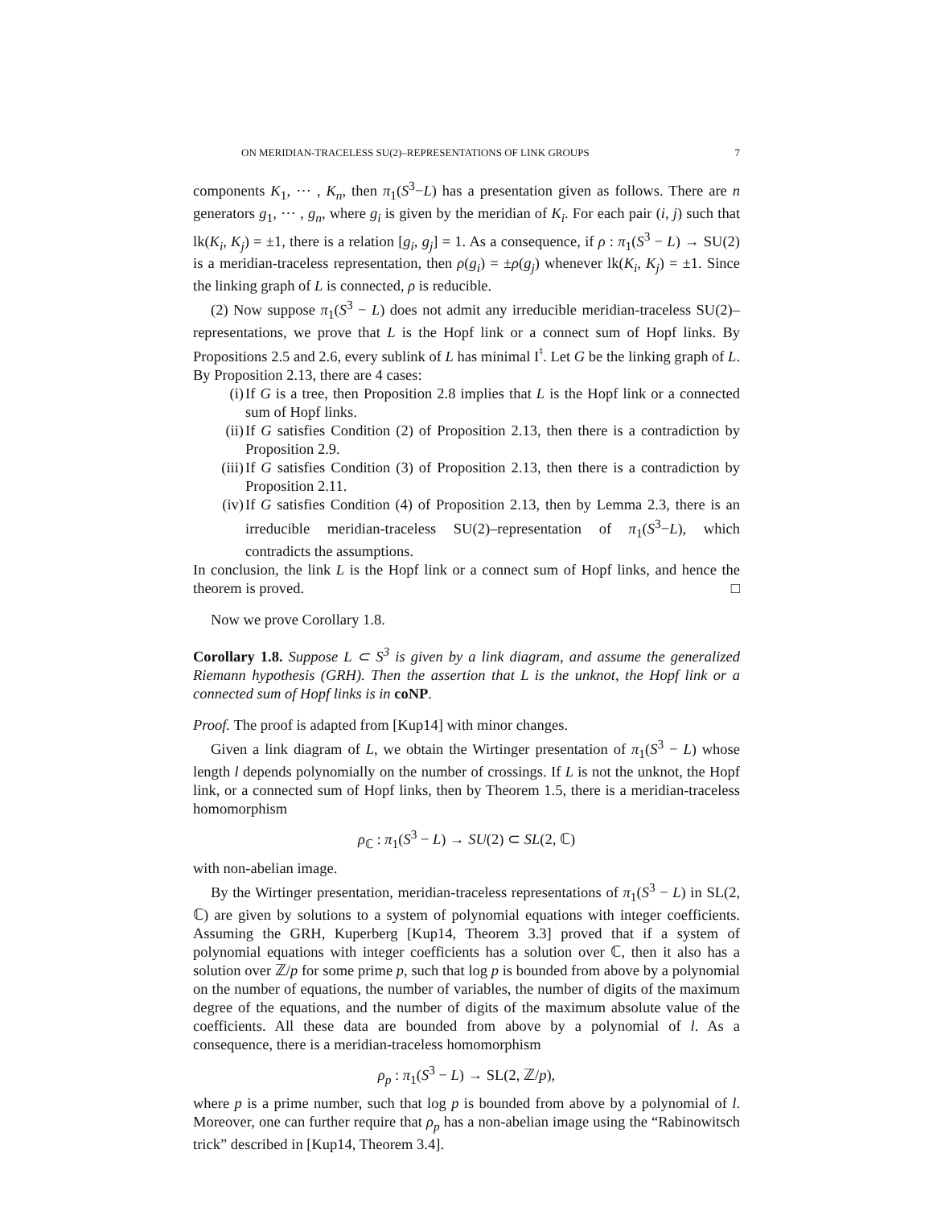ON MERIDIAN-TRACELESS SU(2)–REPRESENTATIONS OF LINK GROUPS 7
components K<sub>1</sub>, ⋯ , K<sub>n</sub>, then π<sub>1</sub>(S<sup>3</sup>−L) has a presentation given as follows. There are n generators g<sub>1</sub>, ⋯ , g<sub>n</sub>, where g<sub>i</sub> is given by the meridian of K<sub>i</sub>. For each pair (i, j) such that lk(K<sub>i</sub>, K<sub>j</sub>) = ±1, there is a relation [g<sub>i</sub>, g<sub>j</sub>] = 1. As a consequence, if ρ : π<sub>1</sub>(S<sup>3</sup> − L) → SU(2) is a meridian-traceless representation, then ρ(g<sub>i</sub>) = ±ρ(g<sub>j</sub>) whenever lk(K<sub>i</sub>, K<sub>j</sub>) = ±1. Since the linking graph of L is connected, ρ is reducible.
(2) Now suppose π<sub>1</sub>(S<sup>3</sup> − L) does not admit any irreducible meridian-traceless SU(2)–representations, we prove that L is the Hopf link or a connect sum of Hopf links. By Propositions 2.5 and 2.6, every sublink of L has minimal I<sup>♮</sup>. Let G be the linking graph of L. By Proposition 2.13, there are 4 cases:
(i) If G is a tree, then Proposition 2.8 implies that L is the Hopf link or a connected sum of Hopf links.
(ii) If G satisfies Condition (2) of Proposition 2.13, then there is a contradiction by Proposition 2.9.
(iii) If G satisfies Condition (3) of Proposition 2.13, then there is a contradiction by Proposition 2.11.
(iv) If G satisfies Condition (4) of Proposition 2.13, then by Lemma 2.3, there is an irreducible meridian-traceless SU(2)–representation of π<sub>1</sub>(S<sup>3</sup>−L), which contradicts the assumptions.
In conclusion, the link L is the Hopf link or a connect sum of Hopf links, and hence the theorem is proved. □
Now we prove Corollary 1.8.
Corollary 1.8. Suppose L ⊂ S<sup>3</sup> is given by a link diagram, and assume the generalized Riemann hypothesis (GRH). Then the assertion that L is the unknot, the Hopf link or a connected sum of Hopf links is in coNP.
Proof. The proof is adapted from [Kup14] with minor changes.
Given a link diagram of L, we obtain the Wirtinger presentation of π<sub>1</sub>(S<sup>3</sup> − L) whose length l depends polynomially on the number of crossings. If L is not the unknot, the Hopf link, or a connected sum of Hopf links, then by Theorem 1.5, there is a meridian-traceless homomorphism
ρ<sub>ℂ</sub> : π<sub>1</sub>(S<sup>3</sup> − L) → SU(2) ⊂ SL(2, ℂ)
with non-abelian image.
By the Wirtinger presentation, meridian-traceless representations of π<sub>1</sub>(S<sup>3</sup> − L) in SL(2, ℂ) are given by solutions to a system of polynomial equations with integer coefficients. Assuming the GRH, Kuperberg [Kup14, Theorem 3.3] proved that if a system of polynomial equations with integer coefficients has a solution over ℂ, then it also has a solution over ℤ/p for some prime p, such that log p is bounded from above by a polynomial on the number of equations, the number of variables, the number of digits of the maximum degree of the equations, and the number of digits of the maximum absolute value of the coefficients. All these data are bounded from above by a polynomial of l. As a consequence, there is a meridian-traceless homomorphism
ρ<sub>p</sub> : π<sub>1</sub>(S<sup>3</sup> − L) → SL(2, ℤ/p),
where p is a prime number, such that log p is bounded from above by a polynomial of l. Moreover, one can further require that ρ<sub>p</sub> has a non-abelian image using the “Rabinowitsch trick” described in [Kup14, Theorem 3.4].